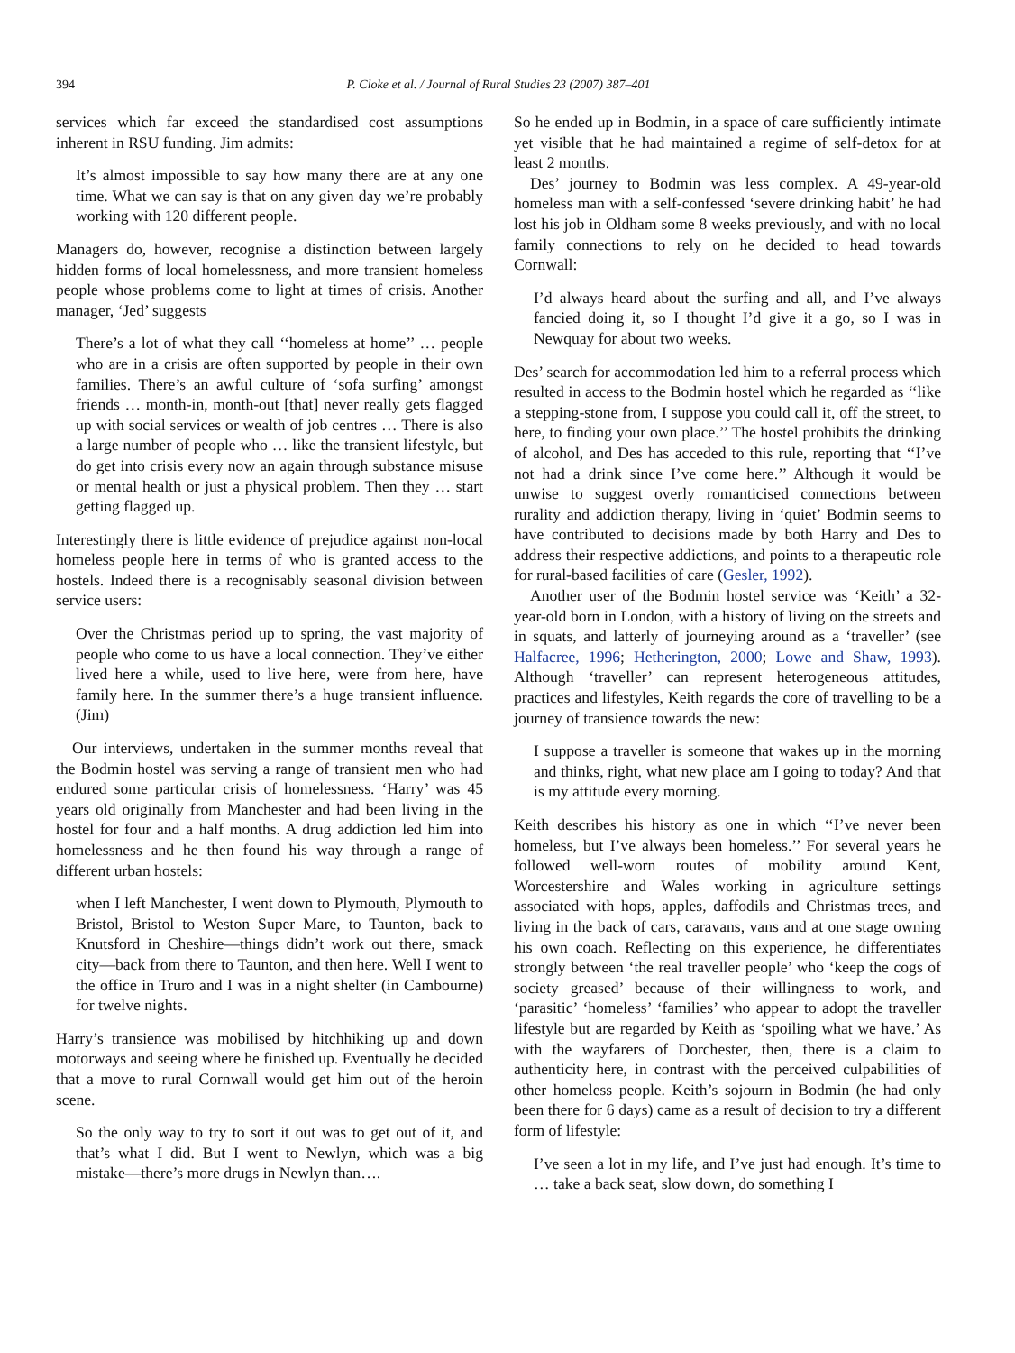394 P. Cloke et al. / Journal of Rural Studies 23 (2007) 387–401
services which far exceed the standardised cost assumptions inherent in RSU funding. Jim admits:
It’s almost impossible to say how many there are at any one time. What we can say is that on any given day we’re probably working with 120 different people.
Managers do, however, recognise a distinction between largely hidden forms of local homelessness, and more transient homeless people whose problems come to light at times of crisis. Another manager, ‘Jed’ suggests
There’s a lot of what they call ‘‘homeless at home’’ … people who are in a crisis are often supported by people in their own families. There’s an awful culture of ‘sofa surfing’ amongst friends … month-in, month-out [that] never really gets flagged up with social services or wealth of job centres … There is also a large number of people who … like the transient lifestyle, but do get into crisis every now an again through substance misuse or mental health or just a physical problem. Then they … start getting flagged up.
Interestingly there is little evidence of prejudice against non-local homeless people here in terms of who is granted access to the hostels. Indeed there is a recognisably seasonal division between service users:
Over the Christmas period up to spring, the vast majority of people who come to us have a local connection. They’ve either lived here a while, used to live here, were from here, have family here. In the summer there’s a huge transient influence. (Jim)
Our interviews, undertaken in the summer months reveal that the Bodmin hostel was serving a range of transient men who had endured some particular crisis of homelessness. ‘Harry’ was 45 years old originally from Manchester and had been living in the hostel for four and a half months. A drug addiction led him into homelessness and he then found his way through a range of different urban hostels:
when I left Manchester, I went down to Plymouth, Plymouth to Bristol, Bristol to Weston Super Mare, to Taunton, back to Knutsford in Cheshire—things didn’t work out there, smack city—back from there to Taunton, and then here. Well I went to the office in Truro and I was in a night shelter (in Cambourne) for twelve nights.
Harry’s transience was mobilised by hitchhiking up and down motorways and seeing where he finished up. Eventually he decided that a move to rural Cornwall would get him out of the heroin scene.
So the only way to try to sort it out was to get out of it, and that’s what I did. But I went to Newlyn, which was a big mistake—there’s more drugs in Newlyn than….
So he ended up in Bodmin, in a space of care sufficiently intimate yet visible that he had maintained a regime of self-detox for at least 2 months.
Des’ journey to Bodmin was less complex. A 49-year-old homeless man with a self-confessed ‘severe drinking habit’ he had lost his job in Oldham some 8 weeks previously, and with no local family connections to rely on he decided to head towards Cornwall:
I’d always heard about the surfing and all, and I’ve always fancied doing it, so I thought I’d give it a go, so I was in Newquay for about two weeks.
Des’ search for accommodation led him to a referral process which resulted in access to the Bodmin hostel which he regarded as ‘‘like a stepping-stone from, I suppose you could call it, off the street, to here, to finding your own place.’’ The hostel prohibits the drinking of alcohol, and Des has acceded to this rule, reporting that ‘‘I’ve not had a drink since I’ve come here.’’ Although it would be unwise to suggest overly romanticised connections between rurality and addiction therapy, living in ‘quiet’ Bodmin seems to have contributed to decisions made by both Harry and Des to address their respective addictions, and points to a therapeutic role for rural-based facilities of care (Gesler, 1992).
Another user of the Bodmin hostel service was ‘Keith’ a 32-year-old born in London, with a history of living on the streets and in squats, and latterly of journeying around as a ‘traveller’ (see Halfacree, 1996; Hetherington, 2000; Lowe and Shaw, 1993). Although ‘traveller’ can represent heterogeneous attitudes, practices and lifestyles, Keith regards the core of travelling to be a journey of transience towards the new:
I suppose a traveller is someone that wakes up in the morning and thinks, right, what new place am I going to today? And that is my attitude every morning.
Keith describes his history as one in which ‘‘I’ve never been homeless, but I’ve always been homeless.’’ For several years he followed well-worn routes of mobility around Kent, Worcestershire and Wales working in agriculture settings associated with hops, apples, daffodils and Christmas trees, and living in the back of cars, caravans, vans and at one stage owning his own coach. Reflecting on this experience, he differentiates strongly between ‘the real traveller people’ who ‘keep the cogs of society greased’ because of their willingness to work, and ‘parasitic’ ‘homeless’ ‘families’ who appear to adopt the traveller lifestyle but are regarded by Keith as ‘spoiling what we have.’ As with the wayfarers of Dorchester, then, there is a claim to authenticity here, in contrast with the perceived culpabilities of other homeless people. Keith’s sojourn in Bodmin (he had only been there for 6 days) came as a result of decision to try a different form of lifestyle:
I’ve seen a lot in my life, and I’ve just had enough. It’s time to … take a back seat, slow down, do something I